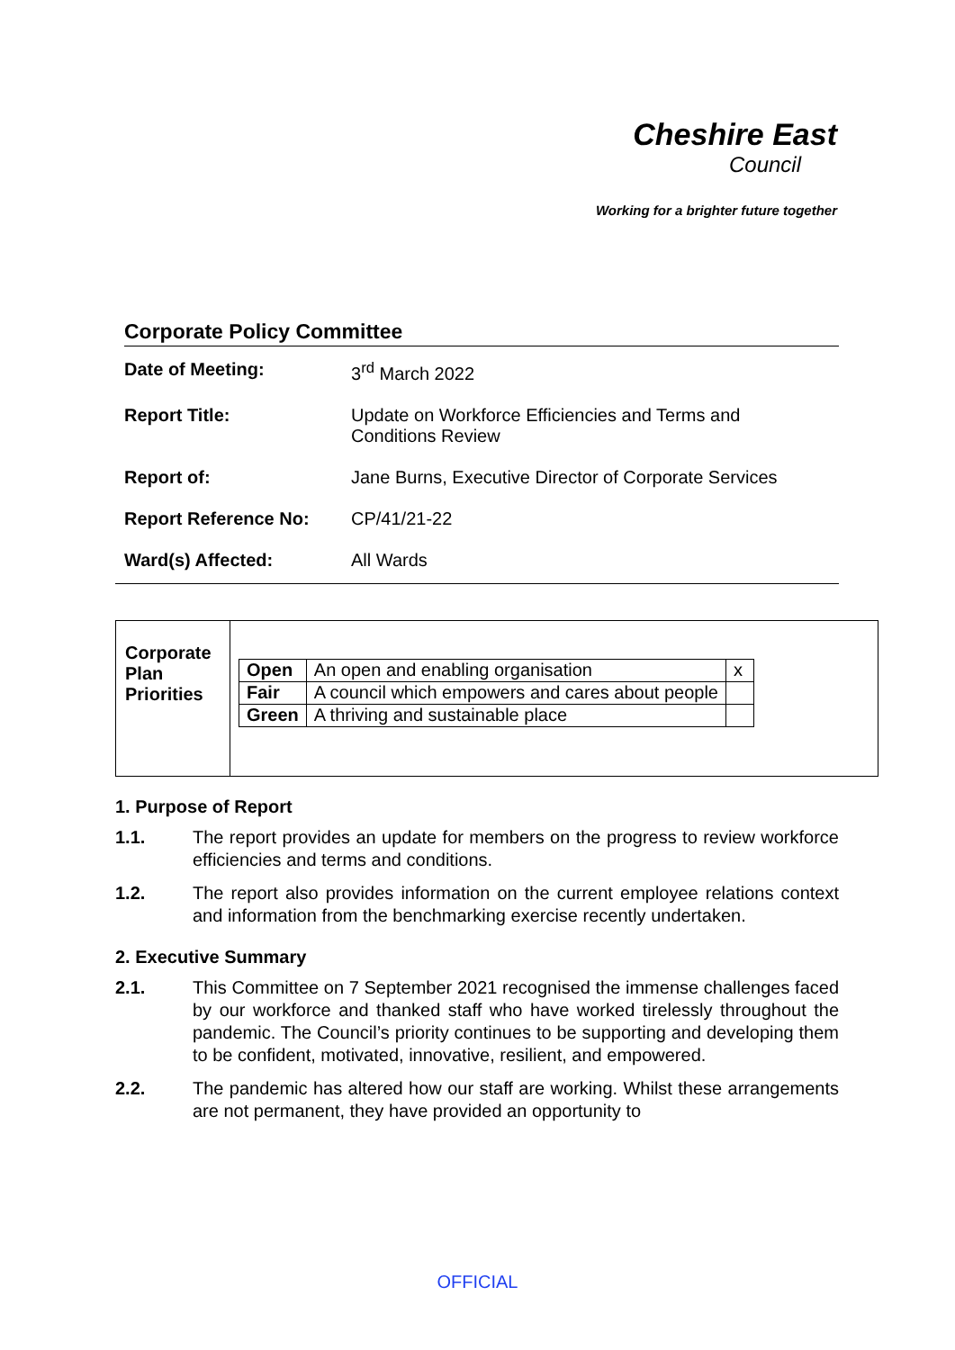Cheshire East
Council
Working for a brighter future together
Corporate Policy Committee
Date of Meeting: 3<sup>rd</sup> March 2022
Report Title: Update on Workforce Efficiencies and Terms and Conditions Review
Report of: Jane Burns, Executive Director of Corporate Services
Report Reference No: CP/41/21-22
Ward(s) Affected: All Wards
Corporate Plan Priorities
| Open | An open and enabling organisation | x |
| Fair | A council which empowers and cares about people | |
| Green | A thriving and sustainable place | |
1. Purpose of Report
1.1. The report provides an update for members on the progress to review workforce efficiencies and terms and conditions.
1.2. The report also provides information on the current employee relations context and information from the benchmarking exercise recently undertaken.
2. Executive Summary
2.1. This Committee on 7 September 2021 recognised the immense challenges faced by our workforce and thanked staff who have worked tirelessly throughout the pandemic. The Council’s priority continues to be supporting and developing them to be confident, motivated, innovative, resilient, and empowered.
2.2. The pandemic has altered how our staff are working. Whilst these arrangements are not permanent, they have provided an opportunity to
OFFICIAL